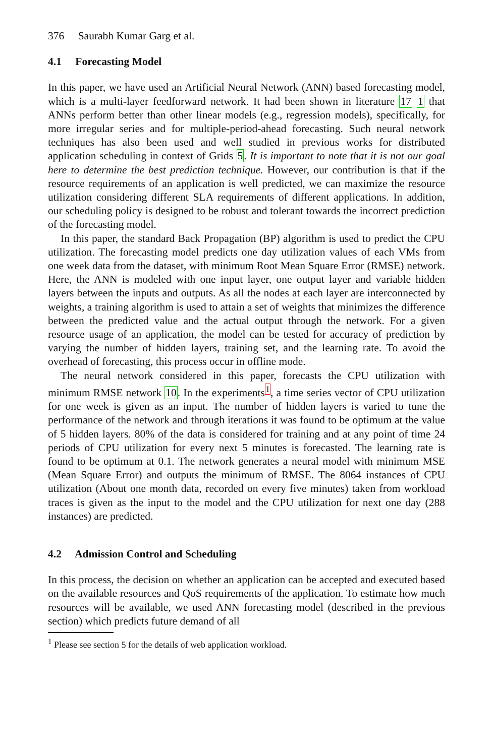376 Saurabh Kumar Garg et al.
4.1 Forecasting Model
In this paper, we have used an Artificial Neural Network (ANN) based forecasting model, which is a multi-layer feedforward network. It had been shown in literature 17 1 that ANNs perform better than other linear models (e.g., regression models), specifically, for more irregular series and for multiple-period-ahead forecasting. Such neural network techniques has also been used and well studied in previous works for distributed application scheduling in context of Grids 5. It is important to note that it is not our goal here to determine the best prediction technique. However, our contribution is that if the resource requirements of an application is well predicted, we can maximize the resource utilization considering different SLA requirements of different applications. In addition, our scheduling policy is designed to be robust and tolerant towards the incorrect prediction of the forecasting model.
In this paper, the standard Back Propagation (BP) algorithm is used to predict the CPU utilization. The forecasting model predicts one day utilization values of each VMs from one week data from the dataset, with minimum Root Mean Square Error (RMSE) network. Here, the ANN is modeled with one input layer, one output layer and variable hidden layers between the inputs and outputs. As all the nodes at each layer are interconnected by weights, a training algorithm is used to attain a set of weights that minimizes the difference between the predicted value and the actual output through the network. For a given resource usage of an application, the model can be tested for accuracy of prediction by varying the number of hidden layers, training set, and the learning rate. To avoid the overhead of forecasting, this process occur in offline mode.
The neural network considered in this paper, forecasts the CPU utilization with minimum RMSE network 10. In the experiments<sup>1</sup>, a time series vector of CPU utilization for one week is given as an input. The number of hidden layers is varied to tune the performance of the network and through iterations it was found to be optimum at the value of 5 hidden layers. 80% of the data is considered for training and at any point of time 24 periods of CPU utilization for every next 5 minutes is forecasted. The learning rate is found to be optimum at 0.1. The network generates a neural model with minimum MSE (Mean Square Error) and outputs the minimum of RMSE. The 8064 instances of CPU utilization (About one month data, recorded on every five minutes) taken from workload traces is given as the input to the model and the CPU utilization for next one day (288 instances) are predicted.
4.2 Admission Control and Scheduling
In this process, the decision on whether an application can be accepted and executed based on the available resources and QoS requirements of the application. To estimate how much resources will be available, we used ANN forecasting model (described in the previous section) which predicts future demand of all
<sup>1</sup> Please see section 5 for the details of web application workload.